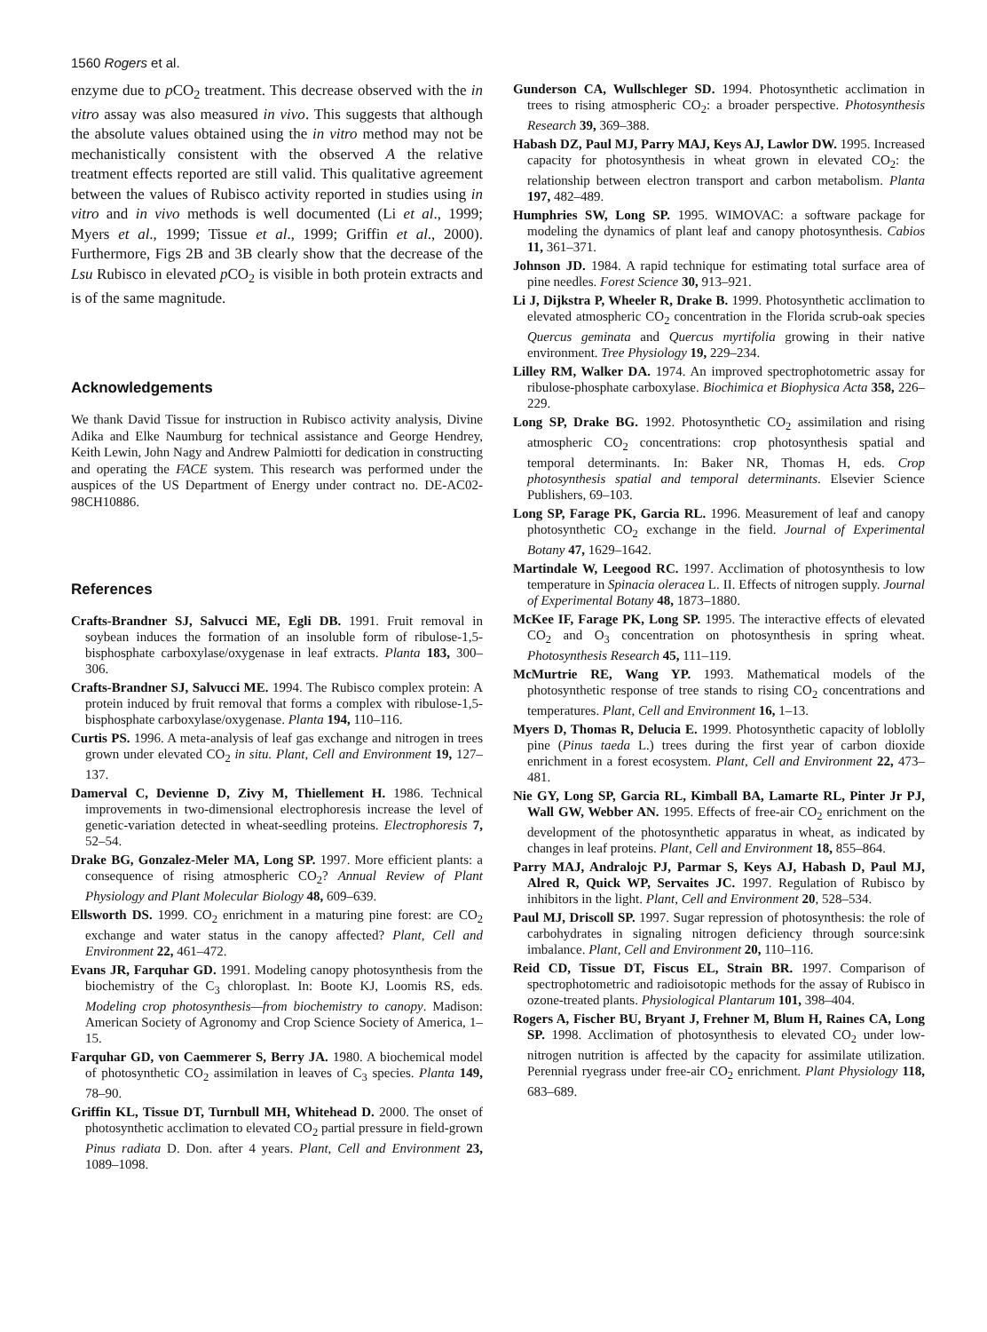1560 Rogers et al.
enzyme due to p CO<sub>2</sub> treatment. This decrease observed with the in vitro assay was also measured in vivo. This suggests that although the absolute values obtained using the in vitro method may not be mechanistically consistent with the observed A the relative treatment effects reported are still valid. This qualitative agreement between the values of Rubisco activity reported in studies using in vitro and in vivo methods is well documented (Li et al., 1999; Myers et al., 1999; Tissue et al., 1999; Griffin et al., 2000). Furthermore, Figs 2B and 3B clearly show that the decrease of the Lsu Rubisco in elevated p CO<sub>2</sub> is visible in both protein extracts and is of the same magnitude.
Acknowledgements
We thank David Tissue for instruction in Rubisco activity analysis, Divine Adika and Elke Naumburg for technical assistance and George Hendrey, Keith Lewin, John Nagy and Andrew Palmiotti for dedication in constructing and operating the FACE system. This research was performed under the auspices of the US Department of Energy under contract no. DE-AC02-98CH10886.
References
Crafts-Brandner SJ, Salvucci ME, Egli DB. 1991. Fruit removal in soybean induces the formation of an insoluble form of ribulose-1,5-bisphosphate carboxylase/oxygenase in leaf extracts. Planta 183, 300–306.
Crafts-Brandner SJ, Salvucci ME. 1994. The Rubisco complex protein: A protein induced by fruit removal that forms a complex with ribulose-1,5-bisphosphate carboxylase/oxygenase. Planta 194, 110–116.
Curtis PS. 1996. A meta-analysis of leaf gas exchange and nitrogen in trees grown under elevated CO<sub>2</sub> in situ. Plant, Cell and Environment 19, 127–137.
Damerval C, Devienne D, Zivy M, Thiellement H. 1986. Technical improvements in two-dimensional electrophoresis increase the level of genetic-variation detected in wheat-seedling proteins. Electrophoresis 7, 52–54.
Drake BG, Gonzalez-Meler MA, Long SP. 1997. More efficient plants: a consequence of rising atmospheric CO<sub>2</sub>? Annual Review of Plant Physiology and Plant Molecular Biology 48, 609–639.
Ellsworth DS. 1999. CO<sub>2</sub> enrichment in a maturing pine forest: are CO<sub>2</sub> exchange and water status in the canopy affected? Plant, Cell and Environment 22, 461–472.
Evans JR, Farquhar GD. 1991. Modeling canopy photosynthesis from the biochemistry of the C<sub>3</sub> chloroplast. In: Boote KJ, Loomis RS, eds. Modeling crop photosynthesis—from biochemistry to canopy. Madison: American Society of Agronomy and Crop Science Society of America, 1–15.
Farquhar GD, von Caemmerer S, Berry JA. 1980. A biochemical model of photosynthetic CO<sub>2</sub> assimilation in leaves of C<sub>3</sub> species. Planta 149, 78–90.
Griffin KL, Tissue DT, Turnbull MH, Whitehead D. 2000. The onset of photosynthetic acclimation to elevated CO<sub>2</sub> partial pressure in field-grown Pinus radiata D. Don. after 4 years. Plant, Cell and Environment 23, 1089–1098.
Gunderson CA, Wullschleger SD. 1994. Photosynthetic acclimation in trees to rising atmospheric CO<sub>2</sub>: a broader perspective. Photosynthesis Research 39, 369–388.
Habash DZ, Paul MJ, Parry MAJ, Keys AJ, Lawlor DW. 1995. Increased capacity for photosynthesis in wheat grown in elevated CO<sub>2</sub>: the relationship between electron transport and carbon metabolism. Planta 197, 482–489.
Humphries SW, Long SP. 1995. WIMOVAC: a software package for modeling the dynamics of plant leaf and canopy photosynthesis. Cabios 11, 361–371.
Johnson JD. 1984. A rapid technique for estimating total surface area of pine needles. Forest Science 30, 913–921.
Li J, Dijkstra P, Wheeler R, Drake B. 1999. Photosynthetic acclimation to elevated atmospheric CO<sub>2</sub> concentration in the Florida scrub-oak species Quercus geminata and Quercus myrtifolia growing in their native environment. Tree Physiology 19, 229–234.
Lilley RM, Walker DA. 1974. An improved spectrophotometric assay for ribulose-phosphate carboxylase. Biochimica et Biophysica Acta 358, 226–229.
Long SP, Drake BG. 1992. Photosynthetic CO<sub>2</sub> assimilation and rising atmospheric CO<sub>2</sub> concentrations: crop photosynthesis spatial and temporal determinants. In: Baker NR, Thomas H, eds. Crop photosynthesis spatial and temporal determinants. Elsevier Science Publishers, 69–103.
Long SP, Farage PK, Garcia RL. 1996. Measurement of leaf and canopy photosynthetic CO<sub>2</sub> exchange in the field. Journal of Experimental Botany 47, 1629–1642.
Martindale W, Leegood RC. 1997. Acclimation of photosynthesis to low temperature in Spinacia oleracea L. II. Effects of nitrogen supply. Journal of Experimental Botany 48, 1873–1880.
McKee IF, Farage PK, Long SP. 1995. The interactive effects of elevated CO<sub>2</sub> and O<sub>3</sub> concentration on photosynthesis in spring wheat. Photosynthesis Research 45, 111–119.
McMurtrie RE, Wang YP. 1993. Mathematical models of the photosynthetic response of tree stands to rising CO<sub>2</sub> concentrations and temperatures. Plant, Cell and Environment 16, 1–13.
Myers D, Thomas R, Delucia E. 1999. Photosynthetic capacity of loblolly pine (Pinus taeda L.) trees during the first year of carbon dioxide enrichment in a forest ecosystem. Plant, Cell and Environment 22, 473–481.
Nie GY, Long SP, Garcia RL, Kimball BA, Lamarte RL, Pinter Jr PJ, Wall GW, Webber AN. 1995. Effects of free-air CO<sub>2</sub> enrichment on the development of the photosynthetic apparatus in wheat, as indicated by changes in leaf proteins. Plant, Cell and Environment 18, 855–864.
Parry MAJ, Andralojc PJ, Parmar S, Keys AJ, Habash D, Paul MJ, Alred R, Quick WP, Servaites JC. 1997. Regulation of Rubisco by inhibitors in the light. Plant, Cell and Environment 20, 528–534.
Paul MJ, Driscoll SP. 1997. Sugar repression of photosynthesis: the role of carbohydrates in signaling nitrogen deficiency through source:sink imbalance. Plant, Cell and Environment 20, 110–116.
Reid CD, Tissue DT, Fiscus EL, Strain BR. 1997. Comparison of spectrophotometric and radioisotopic methods for the assay of Rubisco in ozone-treated plants. Physiological Plantarum 101, 398–404.
Rogers A, Fischer BU, Bryant J, Frehner M, Blum H, Raines CA, Long SP. 1998. Acclimation of photosynthesis to elevated CO<sub>2</sub> under low-nitrogen nutrition is affected by the capacity for assimilate utilization. Perennial ryegrass under free-air CO<sub>2</sub> enrichment. Plant Physiology 118, 683–689.